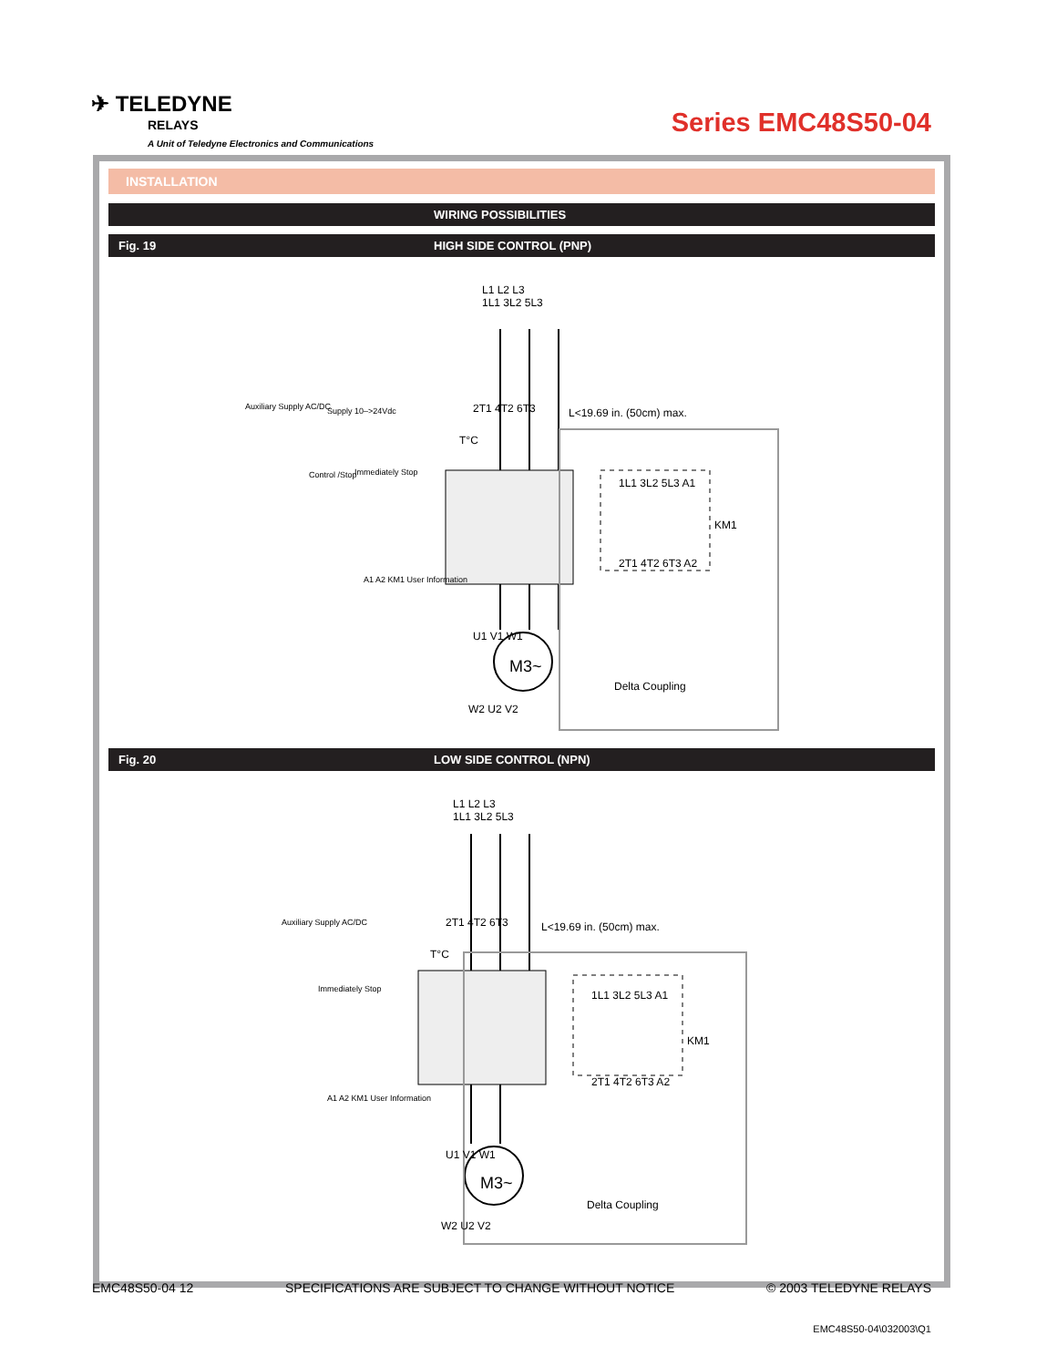✈ TELEDYNE
RELAYS
A Unit of Teledyne Electronics and Communications
Series EMC48S50-04
INSTALLATION
WIRING POSSIBILITIES
Fig. 19 HIGH SIDE CONTROL (PNP)
L1 L2 L3
1L1 3L2 5L3
2T1 4T2 6T3 L<19.69 in. (50cm) max.
Auxiliary Supply AC/DC Supply 10–>24Vdc
T°C
Control /Stop Immediately Stop
1L1 3L2 5L3 A1
KM1
2T1 4T2 6T3 A2
A1 A2 KM1 User Information
U1 V1 W1
M3~
Delta Coupling
W2 U2 V2
Fig. 20 LOW SIDE CONTROL (NPN)
L1 L2 L3
1L1 3L2 5L3
2T1 4T2 6T3 L<19.69 in. (50cm) max.
Auxiliary Supply AC/DC
T°C
Immediately Stop 1L1 3L2 5L3 A1
KM1
2T1 4T2 6T3 A2
A1 A2 KM1 User Information
U1 V1 W1
M3~
Delta Coupling
W2 U2 V2
EMC48S50-04 12 SPECIFICATIONS ARE SUBJECT TO CHANGE WITHOUT NOTICE © 2003 TELEDYNE RELAYS
EMC48S50-04\032003\Q1